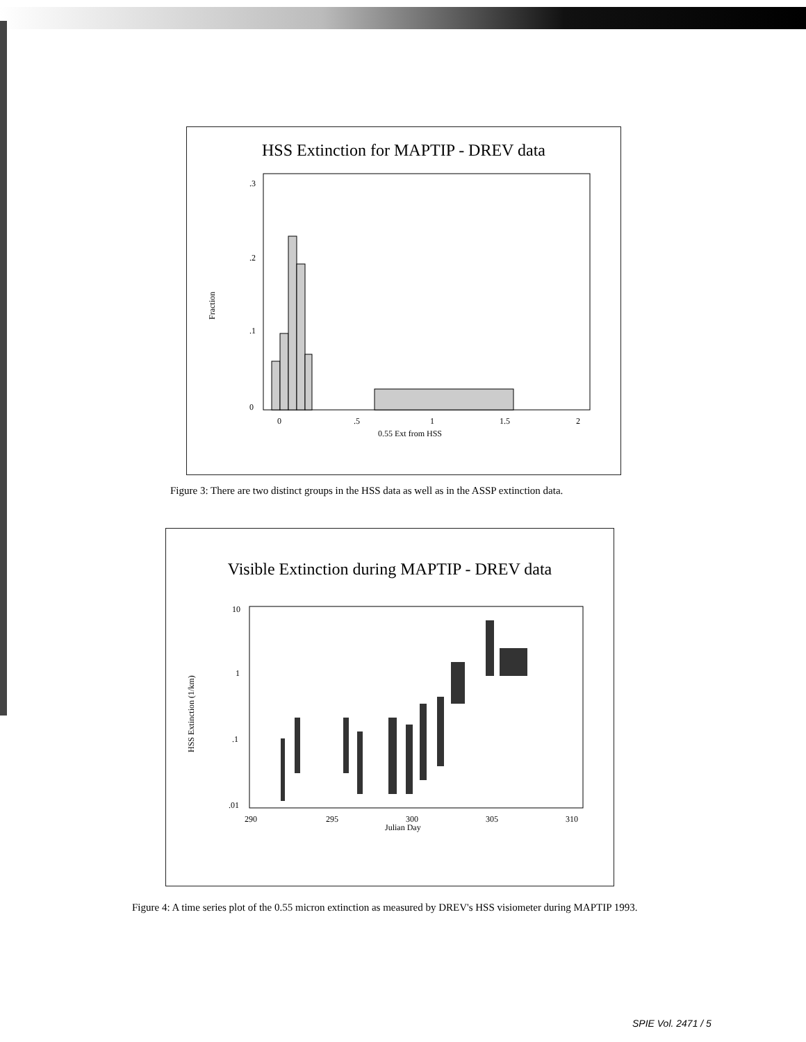HSS Extinction for MAPTIP - DREV data
Fraction
0
.1
.2
.3
0
.5
1
1.5
2
0.55 Ext from HSS
Figure 3: There are two distinct groups in the HSS data as well as in the ASSP extinction data.
Visible Extinction during MAPTIP - DREV data
HSS Extinction (1/km)
10
1
.1
.01
290
295
300
305
310
Julian Day
Figure 4: A time series plot of the 0.55 micron extinction as measured by DREV's HSS visiometer during MAPTIP 1993.
SPIE Vol. 2471 / 5